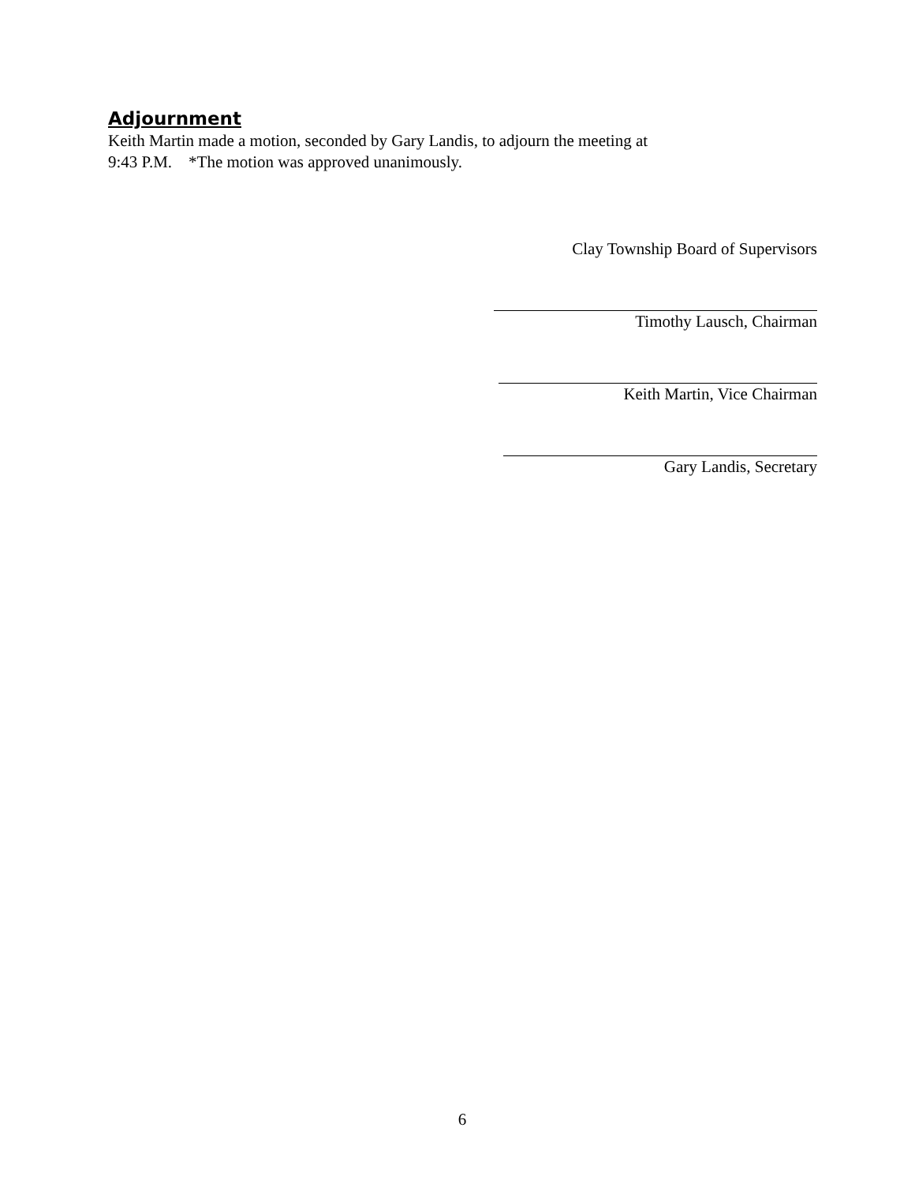Adjournment
Keith Martin made a motion, seconded by Gary Landis, to adjourn the meeting at
9:43 P.M. *The motion was approved unanimously.
Clay Township Board of Supervisors
Timothy Lausch, Chairman
Keith Martin, Vice Chairman
Gary Landis, Secretary
6